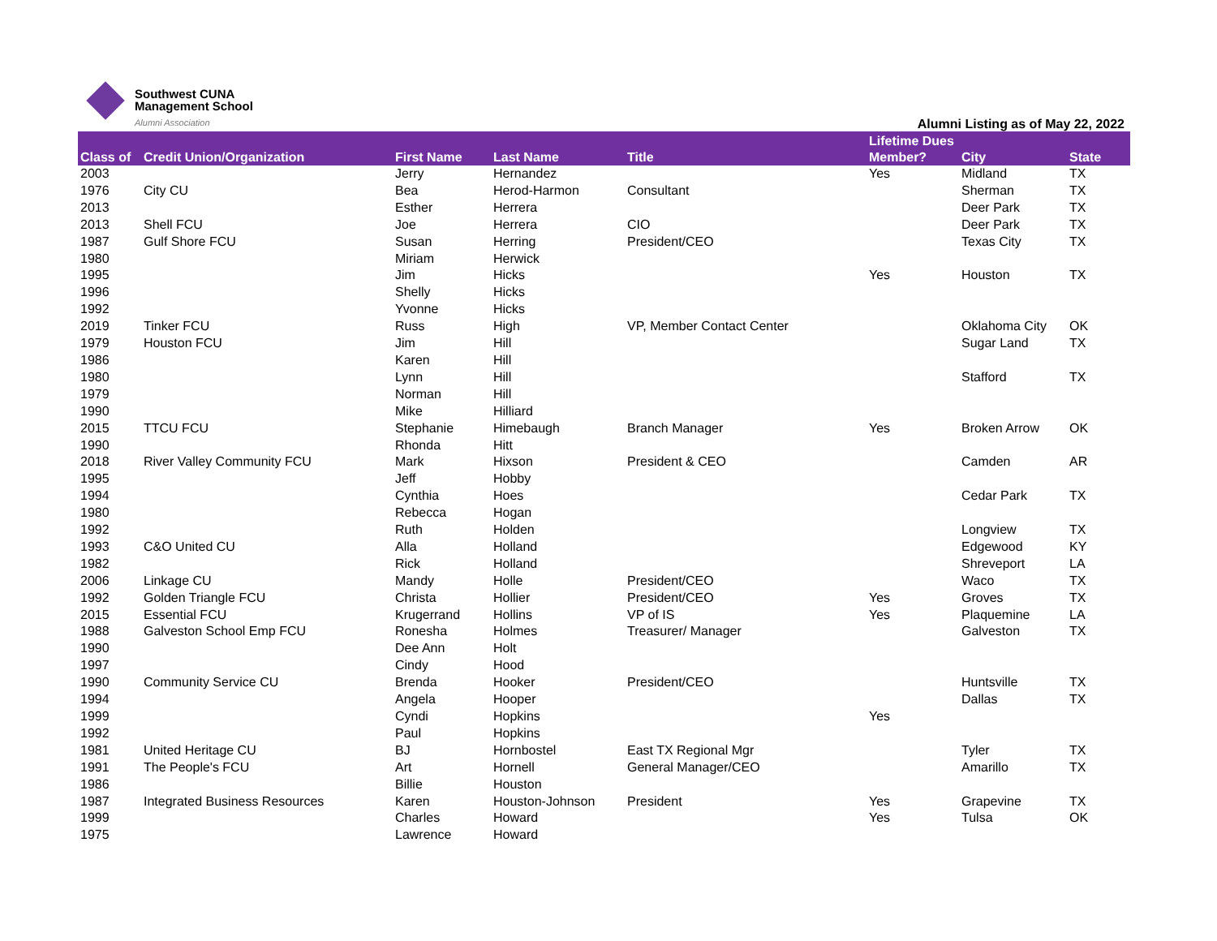Southwest CUNA
Management School
Alumni Association
Alumni Listing as of May 22, 2022
| Class of | Credit Union/Organization | First Name | Last Name | Title | Lifetime Dues Member? | City | State |
| --- | --- | --- | --- | --- | --- | --- | --- |
| 2003 | | Jerry | Hernandez | | Yes | Midland | TX |
| 1976 | City CU | Bea | Herod-Harmon | Consultant | | Sherman | TX |
| 2013 | | Esther | Herrera | | | Deer Park | TX |
| 2013 | Shell FCU | Joe | Herrera | CIO | | Deer Park | TX |
| 1987 | Gulf Shore FCU | Susan | Herring | President/CEO | | Texas City | TX |
| 1980 | | Miriam | Herwick | | | | |
| 1995 | | Jim | Hicks | | Yes | Houston | TX |
| 1996 | | Shelly | Hicks | | | | |
| 1992 | | Yvonne | Hicks | | | | |
| 2019 | Tinker FCU | Russ | High | VP, Member Contact Center | | Oklahoma City | OK |
| 1979 | Houston FCU | Jim | Hill | | | Sugar Land | TX |
| 1986 | | Karen | Hill | | | | |
| 1980 | | Lynn | Hill | | | Stafford | TX |
| 1979 | | Norman | Hill | | | | |
| 1990 | | Mike | Hilliard | | | | |
| 2015 | TTCU FCU | Stephanie | Himebaugh | Branch Manager | Yes | Broken Arrow | OK |
| 1990 | | Rhonda | Hitt | | | | |
| 2018 | River Valley Community FCU | Mark | Hixson | President & CEO | | Camden | AR |
| 1995 | | Jeff | Hobby | | | | |
| 1994 | | Cynthia | Hoes | | | Cedar Park | TX |
| 1980 | | Rebecca | Hogan | | | | |
| 1992 | | Ruth | Holden | | | Longview | TX |
| 1993 | C&O United CU | Alla | Holland | | | Edgewood | KY |
| 1982 | | Rick | Holland | | | Shreveport | LA |
| 2006 | Linkage CU | Mandy | Holle | President/CEO | | Waco | TX |
| 1992 | Golden Triangle FCU | Christa | Hollier | President/CEO | Yes | Groves | TX |
| 2015 | Essential FCU | Krugerrand | Hollins | VP of IS | Yes | Plaquemine | LA |
| 1988 | Galveston School Emp FCU | Ronesha | Holmes | Treasurer/ Manager | | Galveston | TX |
| 1990 | | Dee Ann | Holt | | | | |
| 1997 | | Cindy | Hood | | | | |
| 1990 | Community Service CU | Brenda | Hooker | President/CEO | | Huntsville | TX |
| 1994 | | Angela | Hooper | | | Dallas | TX |
| 1999 | | Cyndi | Hopkins | | Yes | | |
| 1992 | | Paul | Hopkins | | | | |
| 1981 | United Heritage CU | BJ | Hornbostel | East TX Regional Mgr | | Tyler | TX |
| 1991 | The People's FCU | Art | Hornell | General Manager/CEO | | Amarillo | TX |
| 1986 | | Billie | Houston | | | | |
| 1987 | Integrated Business Resources | Karen | Houston-Johnson | President | Yes | Grapevine | TX |
| 1999 | | Charles | Howard | | Yes | Tulsa | OK |
| 1975 | | Lawrence | Howard | | | | |